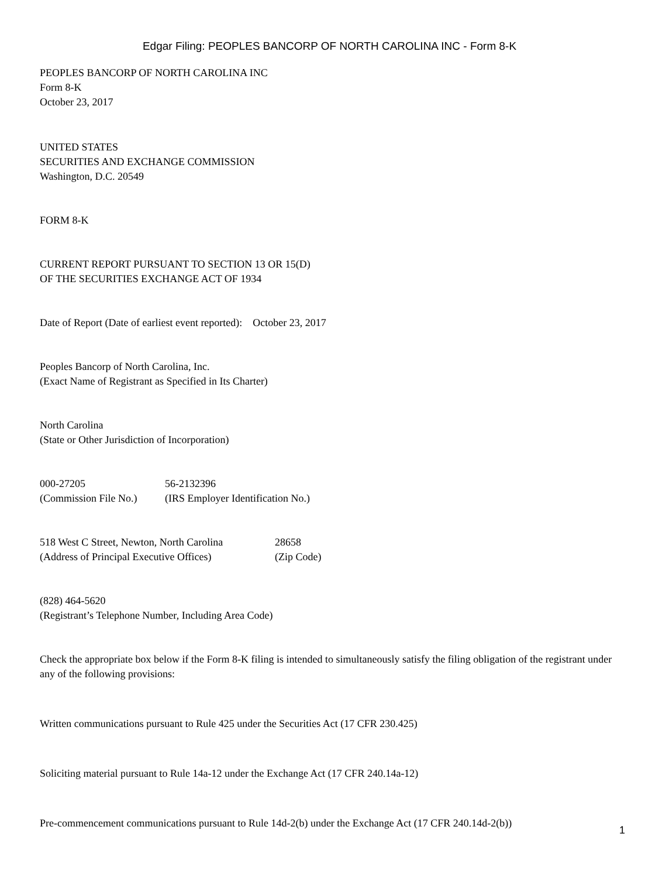Edgar Filing: PEOPLES BANCORP OF NORTH CAROLINA INC - Form 8-K
PEOPLES BANCORP OF NORTH CAROLINA INC
Form 8-K
October 23, 2017
UNITED STATES
SECURITIES AND EXCHANGE COMMISSION
Washington, D.C. 20549
FORM 8-K
CURRENT REPORT PURSUANT TO SECTION 13 OR 15(D)
OF THE SECURITIES EXCHANGE ACT OF 1934
Date of Report (Date of earliest event reported): October 23, 2017
Peoples Bancorp of North Carolina, Inc.
(Exact Name of Registrant as Specified in Its Charter)
North Carolina
(State or Other Jurisdiction of Incorporation)
| 000-27205 | 56-2132396 |
| (Commission File No.) | (IRS Employer Identification No.) |
| 518 West C Street, Newton, North Carolina | 28658 |
| (Address of Principal Executive Offices) | (Zip Code) |
(828) 464-5620
(Registrant’s Telephone Number, Including Area Code)
Check the appropriate box below if the Form 8-K filing is intended to simultaneously satisfy the filing obligation of the registrant under any of the following provisions:
Written communications pursuant to Rule 425 under the Securities Act (17 CFR 230.425)
Soliciting material pursuant to Rule 14a-12 under the Exchange Act (17 CFR 240.14a-12)
Pre-commencement communications pursuant to Rule 14d-2(b) under the Exchange Act (17 CFR 240.14d-2(b))
1